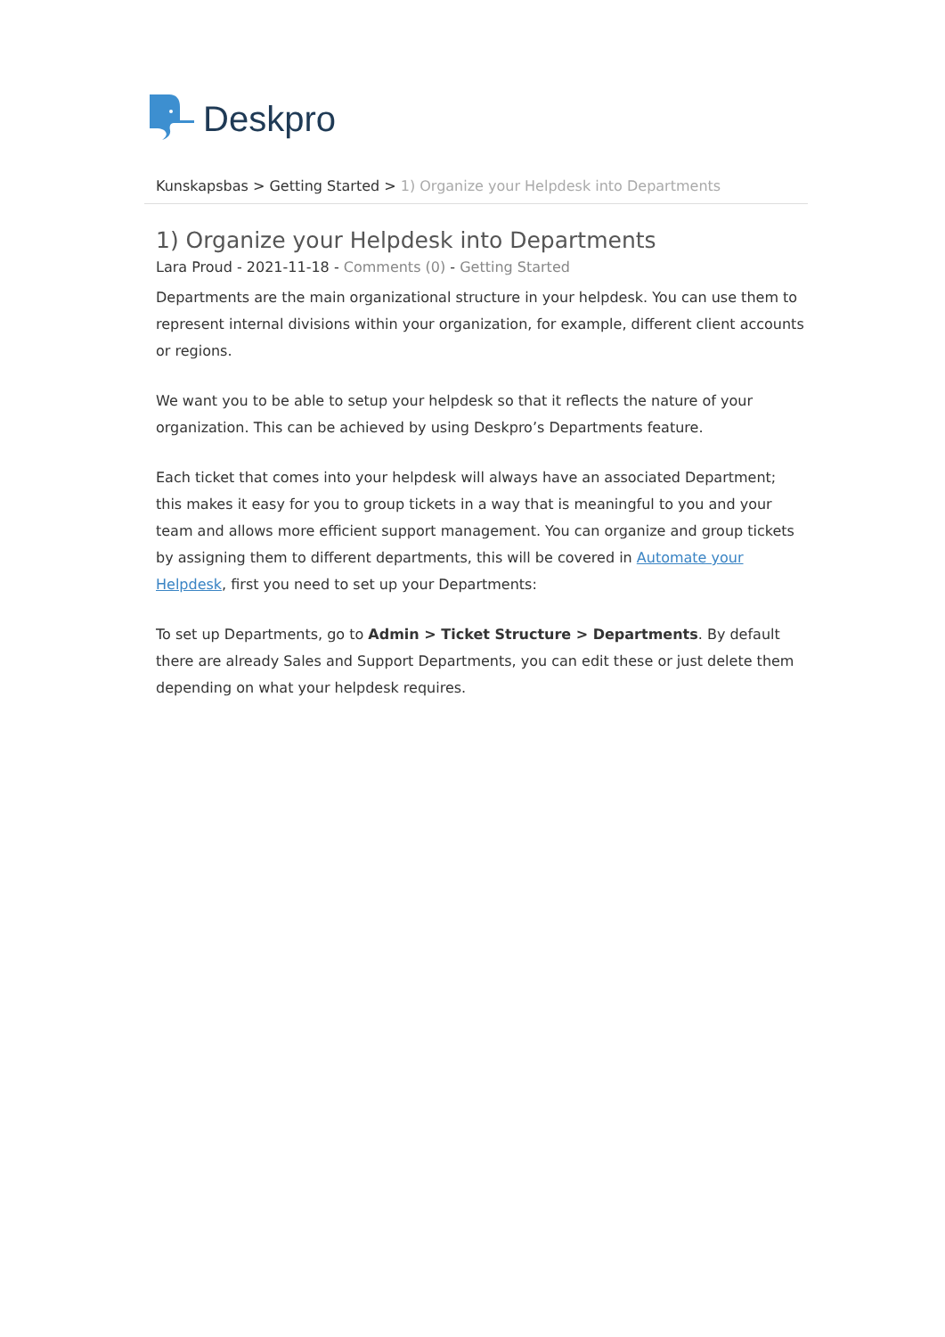Deskpro
Kunskapsbas > Getting Started > 1) Organize your Helpdesk into Departments
1) Organize your Helpdesk into Departments
Lara Proud - 2021-11-18 - Comments (0) - Getting Started
Departments are the main organizational structure in your helpdesk. You can use them to represent internal divisions within your organization, for example, different client accounts or regions.
We want you to be able to setup your helpdesk so that it reflects the nature of your organization. This can be achieved by using Deskpro’s Departments feature.
Each ticket that comes into your helpdesk will always have an associated Department; this makes it easy for you to group tickets in a way that is meaningful to you and your team and allows more efficient support management. You can organize and group tickets by assigning them to different departments, this will be covered in Automate your Helpdesk, first you need to set up your Departments:
To set up Departments, go to Admin > Ticket Structure > Departments. By default there are already Sales and Support Departments, you can edit these or just delete them depending on what your helpdesk requires.